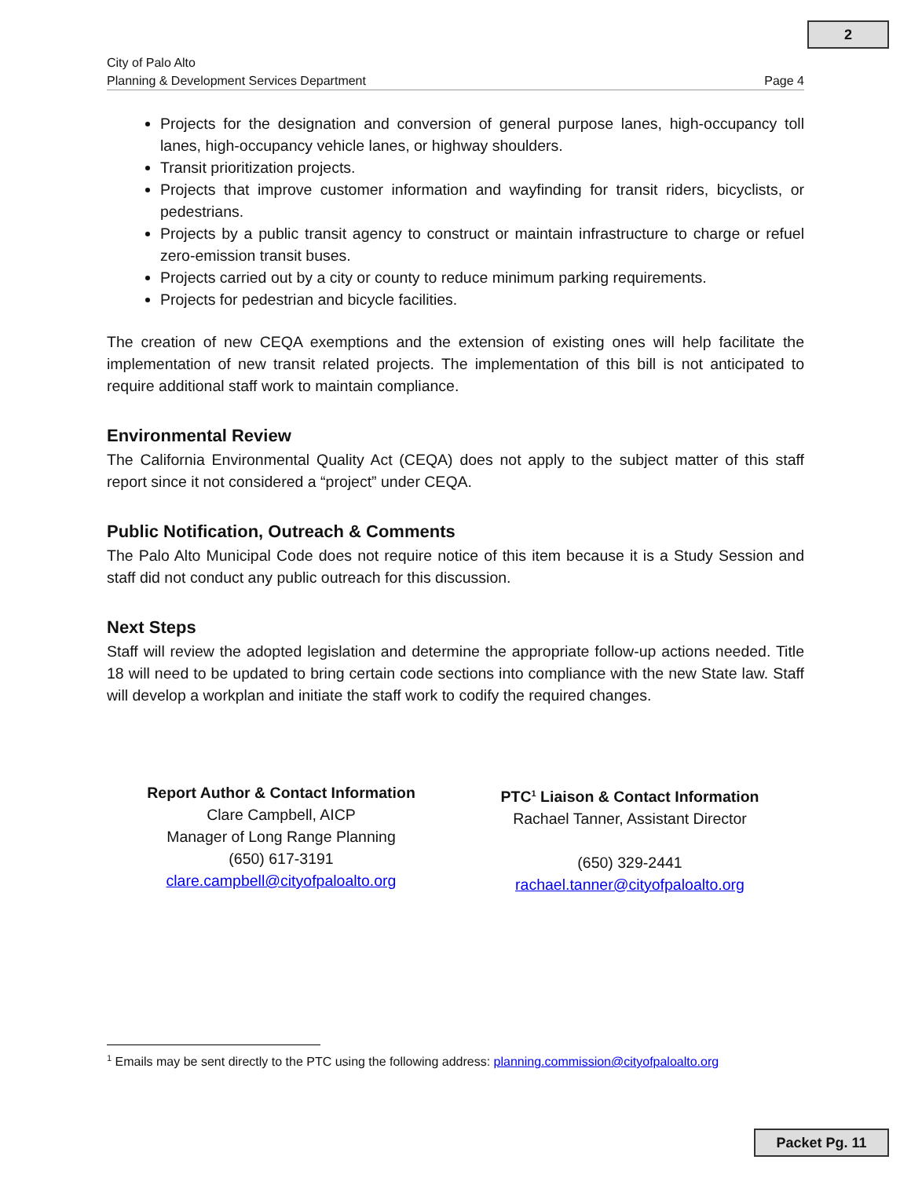2
City of Palo Alto
Planning & Development Services Department Page 4
Projects for the designation and conversion of general purpose lanes, high-occupancy toll lanes, high-occupancy vehicle lanes, or highway shoulders.
Transit prioritization projects.
Projects that improve customer information and wayfinding for transit riders, bicyclists, or pedestrians.
Projects by a public transit agency to construct or maintain infrastructure to charge or refuel zero-emission transit buses.
Projects carried out by a city or county to reduce minimum parking requirements.
Projects for pedestrian and bicycle facilities.
The creation of new CEQA exemptions and the extension of existing ones will help facilitate the implementation of new transit related projects. The implementation of this bill is not anticipated to require additional staff work to maintain compliance.
Environmental Review
The California Environmental Quality Act (CEQA) does not apply to the subject matter of this staff report since it not considered a “project” under CEQA.
Public Notification, Outreach & Comments
The Palo Alto Municipal Code does not require notice of this item because it is a Study Session and staff did not conduct any public outreach for this discussion.
Next Steps
Staff will review the adopted legislation and determine the appropriate follow-up actions needed. Title 18 will need to be updated to bring certain code sections into compliance with the new State law. Staff will develop a workplan and initiate the staff work to codify the required changes.
Report Author & Contact Information
Clare Campbell, AICP
Manager of Long Range Planning
(650) 617-3191
clare.campbell@cityofpaloalto.org
PTC<sup>1</sup> Liaison & Contact Information
Rachael Tanner, Assistant Director
(650) 329-2441
rachael.tanner@cityofpaloalto.org
<sup>1</sup> Emails may be sent directly to the PTC using the following address: planning.commission@cityofpaloalto.org
Packet Pg. 11